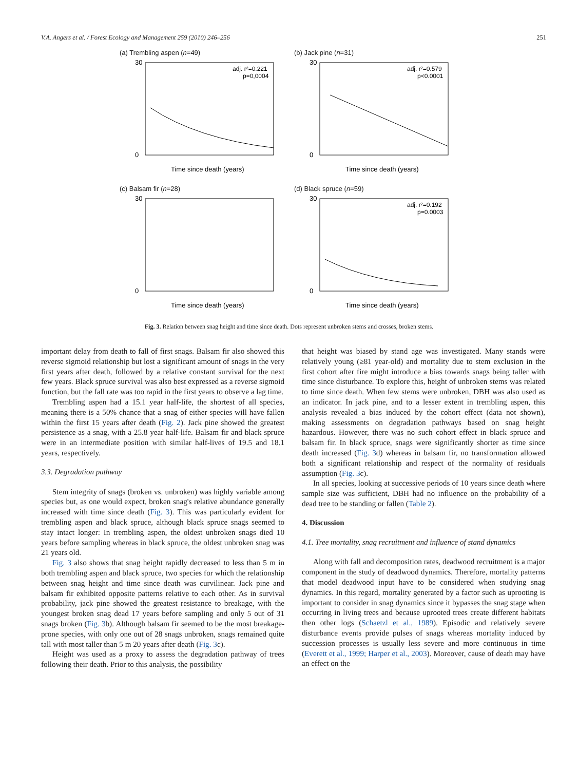V.A. Angers et al. / Forest Ecology and Management 259 (2010) 246–256 251
(a) Trembling aspen (n=49)
adj. r²=0.221
p=0,0004
30
0
Time since death (years)
(b) Jack pine (n=31)
adj. r²=0.579
p<0.0001
30
0
Time since death (years)
(c) Balsam fir (n=28)
30
0
Time since death (years)
(d) Black spruce (n=59)
adj. r²=0.192
p=0.0003
30
0
Time since death (years)
Fig. 3. Relation between snag height and time since death. Dots represent unbroken stems and crosses, broken stems.
important delay from death to fall of first snags. Balsam fir also showed this reverse sigmoid relationship but lost a significant amount of snags in the very first years after death, followed by a relative constant survival for the next few years. Black spruce survival was also best expressed as a reverse sigmoid function, but the fall rate was too rapid in the first years to observe a lag time.
Trembling aspen had a 15.1 year half-life, the shortest of all species, meaning there is a 50% chance that a snag of either species will have fallen within the first 15 years after death (Fig. 2). Jack pine showed the greatest persistence as a snag, with a 25.8 year half-life. Balsam fir and black spruce were in an intermediate position with similar half-lives of 19.5 and 18.1 years, respectively.
3.3. Degradation pathway
Stem integrity of snags (broken vs. unbroken) was highly variable among species but, as one would expect, broken snag's relative abundance generally increased with time since death (Fig. 3). This was particularly evident for trembling aspen and black spruce, although black spruce snags seemed to stay intact longer: In trembling aspen, the oldest unbroken snags died 10 years before sampling whereas in black spruce, the oldest unbroken snag was 21 years old.
Fig. 3 also shows that snag height rapidly decreased to less than 5 m in both trembling aspen and black spruce, two species for which the relationship between snag height and time since death was curvilinear. Jack pine and balsam fir exhibited opposite patterns relative to each other. As in survival probability, jack pine showed the greatest resistance to breakage, with the youngest broken snag dead 17 years before sampling and only 5 out of 31 snags broken (Fig. 3b). Although balsam fir seemed to be the most breakage-prone species, with only one out of 28 snags unbroken, snags remained quite tall with most taller than 5 m 20 years after death (Fig. 3c).
Height was used as a proxy to assess the degradation pathway of trees following their death. Prior to this analysis, the possibility
that height was biased by stand age was investigated. Many stands were relatively young (≥81 year-old) and mortality due to stem exclusion in the first cohort after fire might introduce a bias towards snags being taller with time since disturbance. To explore this, height of unbroken stems was related to time since death. When few stems were unbroken, DBH was also used as an indicator. In jack pine, and to a lesser extent in trembling aspen, this analysis revealed a bias induced by the cohort effect (data not shown), making assessments on degradation pathways based on snag height hazardous. However, there was no such cohort effect in black spruce and balsam fir. In black spruce, snags were significantly shorter as time since death increased (Fig. 3d) whereas in balsam fir, no transformation allowed both a significant relationship and respect of the normality of residuals assumption (Fig. 3c).
In all species, looking at successive periods of 10 years since death where sample size was sufficient, DBH had no influence on the probability of a dead tree to be standing or fallen (Table 2).
4. Discussion
4.1. Tree mortality, snag recruitment and influence of stand dynamics
Along with fall and decomposition rates, deadwood recruitment is a major component in the study of deadwood dynamics. Therefore, mortality patterns that model deadwood input have to be considered when studying snag dynamics. In this regard, mortality generated by a factor such as uprooting is important to consider in snag dynamics since it bypasses the snag stage when occurring in living trees and because uprooted trees create different habitats then other logs (Schaetzl et al., 1989). Episodic and relatively severe disturbance events provide pulses of snags whereas mortality induced by succession processes is usually less severe and more continuous in time (Everett et al., 1999; Harper et al., 2003). Moreover, cause of death may have an effect on the